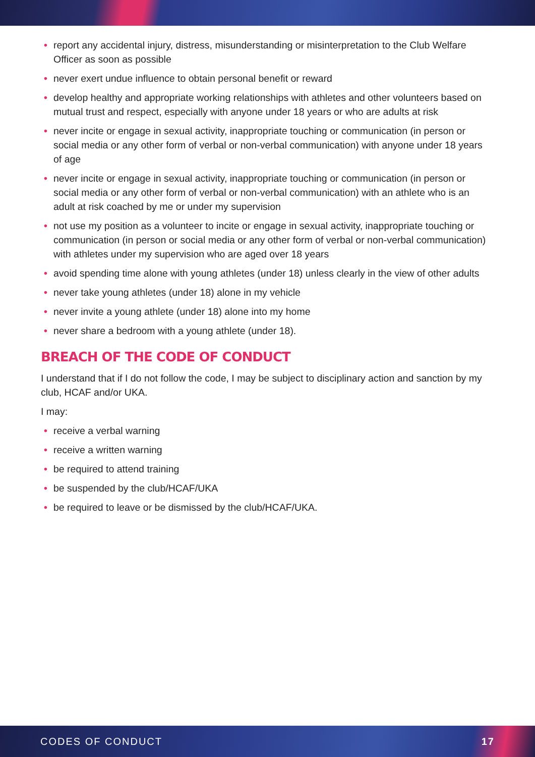• report any accidental injury, distress, misunderstanding or misinterpretation to the Club Welfare Officer as soon as possible
• never exert undue influence to obtain personal benefit or reward
• develop healthy and appropriate working relationships with athletes and other volunteers based on mutual trust and respect, especially with anyone under 18 years or who are adults at risk
• never incite or engage in sexual activity, inappropriate touching or communication (in person or social media or any other form of verbal or non-verbal communication) with anyone under 18 years of age
• never incite or engage in sexual activity, inappropriate touching or communication (in person or social media or any other form of verbal or non-verbal communication) with an athlete who is an adult at risk coached by me or under my supervision
• not use my position as a volunteer to incite or engage in sexual activity, inappropriate touching or communication (in person or social media or any other form of verbal or non-verbal communication) with athletes under my supervision who are aged over 18 years
• avoid spending time alone with young athletes (under 18) unless clearly in the view of other adults
• never take young athletes (under 18) alone in my vehicle
• never invite a young athlete (under 18) alone into my home
• never share a bedroom with a young athlete (under 18).
BREACH OF THE CODE OF CONDUCT
I understand that if I do not follow the code, I may be subject to disciplinary action and sanction by my club, HCAF and/or UKA.
I may:
• receive a verbal warning
• receive a written warning
• be required to attend training
• be suspended by the club/HCAF/UKA
• be required to leave or be dismissed by the club/HCAF/UKA.
CODES OF CONDUCT 17